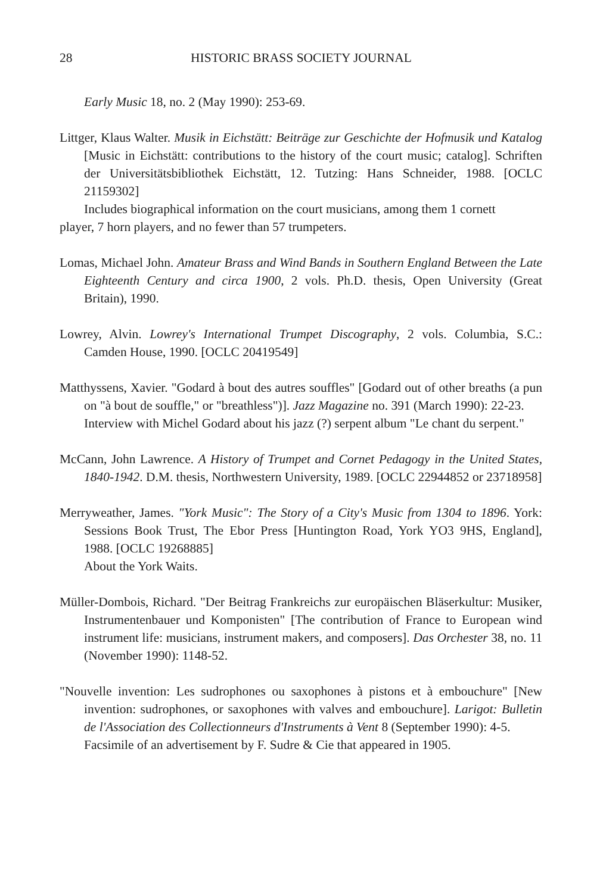28 HISTORIC BRASS SOCIETY JOURNAL
Early Music 18, no. 2 (May 1990): 253-69.
Littger, Klaus Walter. Musik in Eichstätt: Beiträge zur Geschichte der Hofmusik und Katalog [Music in Eichstätt: contributions to the history of the court music; catalog]. Schriften der Universitätsbibliothek Eichstätt, 12. Tutzing: Hans Schneider, 1988. [OCLC 21159302]
Includes biographical information on the court musicians, among them 1 cornett
player, 7 horn players, and no fewer than 57 trumpeters.
Lomas, Michael John. Amateur Brass and Wind Bands in Southern England Between the Late Eighteenth Century and circa 1900, 2 vols. Ph.D. thesis, Open University (Great Britain), 1990.
Lowrey, Alvin. Lowrey's International Trumpet Discography, 2 vols. Columbia, S.C.: Camden House, 1990. [OCLC 20419549]
Matthyssens, Xavier. "Godard à bout des autres souffles" [Godard out of other breaths (a pun on "à bout de souffle," or "breathless")]. Jazz Magazine no. 391 (March 1990): 22-23.
Interview with Michel Godard about his jazz (?) serpent album "Le chant du serpent."
McCann, John Lawrence. A History of Trumpet and Cornet Pedagogy in the United States, 1840-1942. D.M. thesis, Northwestern University, 1989. [OCLC 22944852 or 23718958]
Merryweather, James. "York Music": The Story of a City's Music from 1304 to 1896. York: Sessions Book Trust, The Ebor Press [Huntington Road, York YO3 9HS, England], 1988. [OCLC 19268885]
About the York Waits.
Müller-Dombois, Richard. "Der Beitrag Frankreichs zur europäischen Bläserkultur: Musiker, Instrumentenbauer und Komponisten" [The contribution of France to European wind instrument life: musicians, instrument makers, and composers]. Das Orchester 38, no. 11 (November 1990): 1148-52.
"Nouvelle invention: Les sudrophones ou saxophones à pistons et à embouchure" [New invention: sudrophones, or saxophones with valves and embouchure]. Larigot: Bulletin de l'Association des Collectionneurs d'Instruments à Vent 8 (September 1990): 4-5.
Facsimile of an advertisement by F. Sudre & Cie that appeared in 1905.